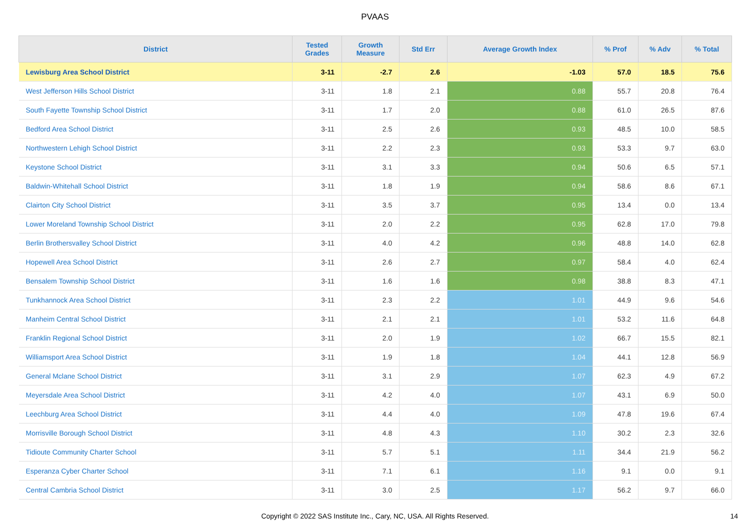PVAAS
| District | Tested Grades | Growth Measure | Std Err | Average Growth Index | % Prof | % Adv | % Total |
| --- | --- | --- | --- | --- | --- | --- | --- |
| Lewisburg Area School District | 3-11 | -2.7 | 2.6 | -1.03 | 57.0 | 18.5 | 75.6 |
| West Jefferson Hills School District | 3-11 | 1.8 | 2.1 | 0.88 | 55.7 | 20.8 | 76.4 |
| South Fayette Township School District | 3-11 | 1.7 | 2.0 | 0.88 | 61.0 | 26.5 | 87.6 |
| Bedford Area School District | 3-11 | 2.5 | 2.6 | 0.93 | 48.5 | 10.0 | 58.5 |
| Northwestern Lehigh School District | 3-11 | 2.2 | 2.3 | 0.93 | 53.3 | 9.7 | 63.0 |
| Keystone School District | 3-11 | 3.1 | 3.3 | 0.94 | 50.6 | 6.5 | 57.1 |
| Baldwin-Whitehall School District | 3-11 | 1.8 | 1.9 | 0.94 | 58.6 | 8.6 | 67.1 |
| Clairton City School District | 3-11 | 3.5 | 3.7 | 0.95 | 13.4 | 0.0 | 13.4 |
| Lower Moreland Township School District | 3-11 | 2.0 | 2.2 | 0.95 | 62.8 | 17.0 | 79.8 |
| Berlin Brothersvalley School District | 3-11 | 4.0 | 4.2 | 0.96 | 48.8 | 14.0 | 62.8 |
| Hopewell Area School District | 3-11 | 2.6 | 2.7 | 0.97 | 58.4 | 4.0 | 62.4 |
| Bensalem Township School District | 3-11 | 1.6 | 1.6 | 0.98 | 38.8 | 8.3 | 47.1 |
| Tunkhannock Area School District | 3-11 | 2.3 | 2.2 | 1.01 | 44.9 | 9.6 | 54.6 |
| Manheim Central School District | 3-11 | 2.1 | 2.1 | 1.01 | 53.2 | 11.6 | 64.8 |
| Franklin Regional School District | 3-11 | 2.0 | 1.9 | 1.02 | 66.7 | 15.5 | 82.1 |
| Williamsport Area School District | 3-11 | 1.9 | 1.8 | 1.04 | 44.1 | 12.8 | 56.9 |
| General Mclane School District | 3-11 | 3.1 | 2.9 | 1.07 | 62.3 | 4.9 | 67.2 |
| Meyersdale Area School District | 3-11 | 4.2 | 4.0 | 1.07 | 43.1 | 6.9 | 50.0 |
| Leechburg Area School District | 3-11 | 4.4 | 4.0 | 1.09 | 47.8 | 19.6 | 67.4 |
| Morrisville Borough School District | 3-11 | 4.8 | 4.3 | 1.10 | 30.2 | 2.3 | 32.6 |
| Tidioute Community Charter School | 3-11 | 5.7 | 5.1 | 1.11 | 34.4 | 21.9 | 56.2 |
| Esperanza Cyber Charter School | 3-11 | 7.1 | 6.1 | 1.16 | 9.1 | 0.0 | 9.1 |
| Central Cambria School District | 3-11 | 3.0 | 2.5 | 1.17 | 56.2 | 9.7 | 66.0 |
Copyright © 2022 SAS Institute Inc., Cary, NC, USA. All Rights Reserved. 14